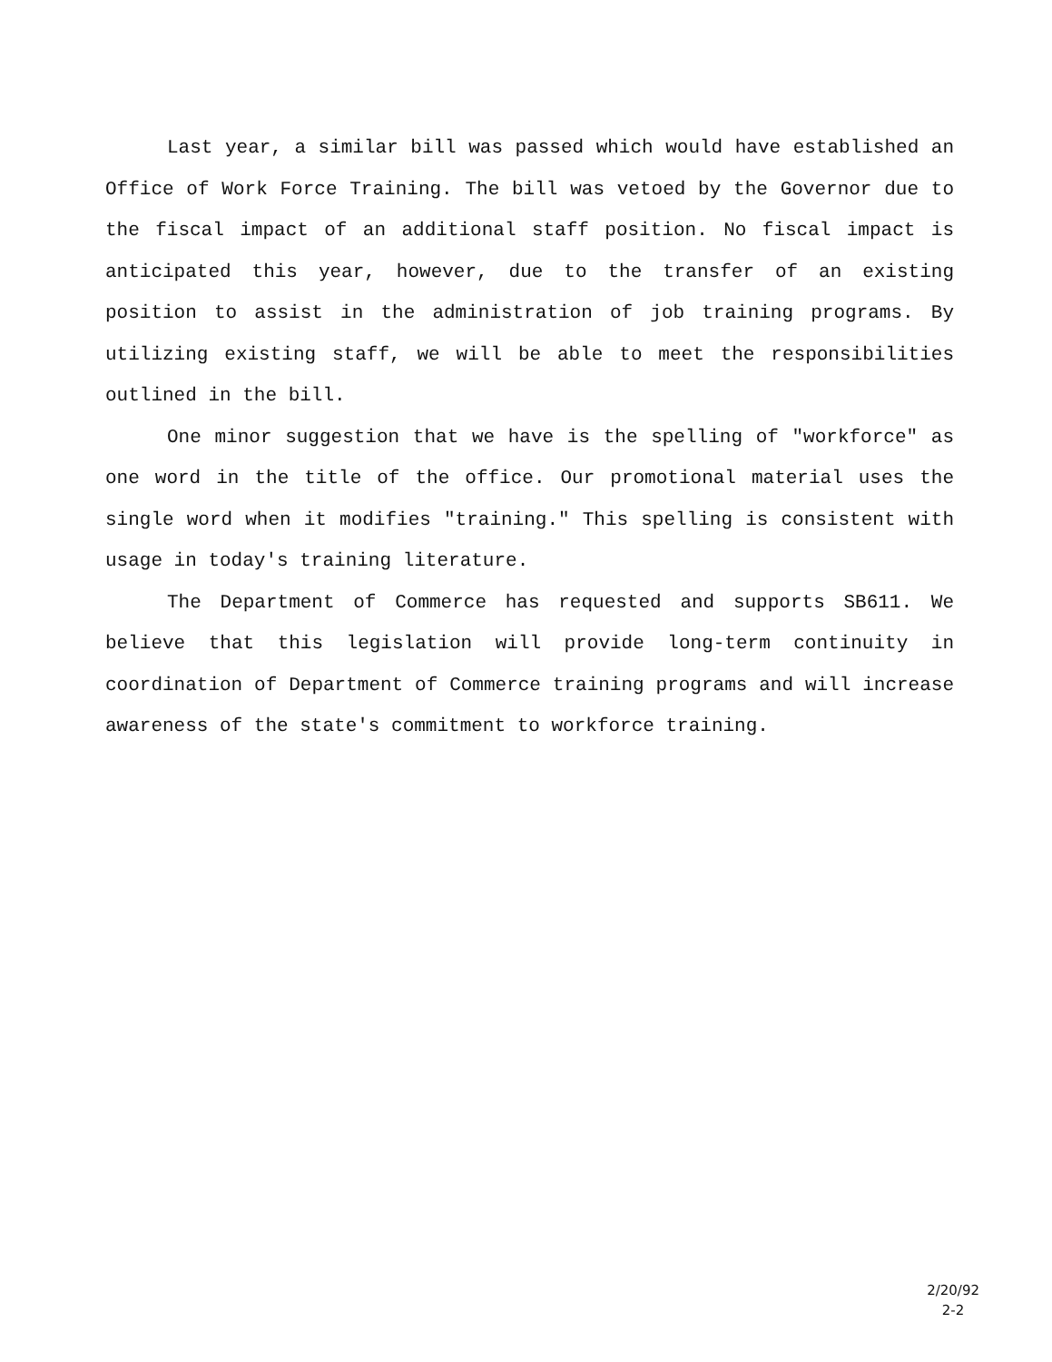Last year, a similar bill was passed which would have established an Office of Work Force Training. The bill was vetoed by the Governor due to the fiscal impact of an additional staff position. No fiscal impact is anticipated this year, however, due to the transfer of an existing position to assist in the administration of job training programs. By utilizing existing staff, we will be able to meet the responsibilities outlined in the bill.
One minor suggestion that we have is the spelling of "workforce" as one word in the title of the office. Our promotional material uses the single word when it modifies "training." This spelling is consistent with usage in today's training literature.
The Department of Commerce has requested and supports SB611. We believe that this legislation will provide long-term continuity in coordination of Department of Commerce training programs and will increase awareness of the state's commitment to workforce training.
2/20/92
2-2